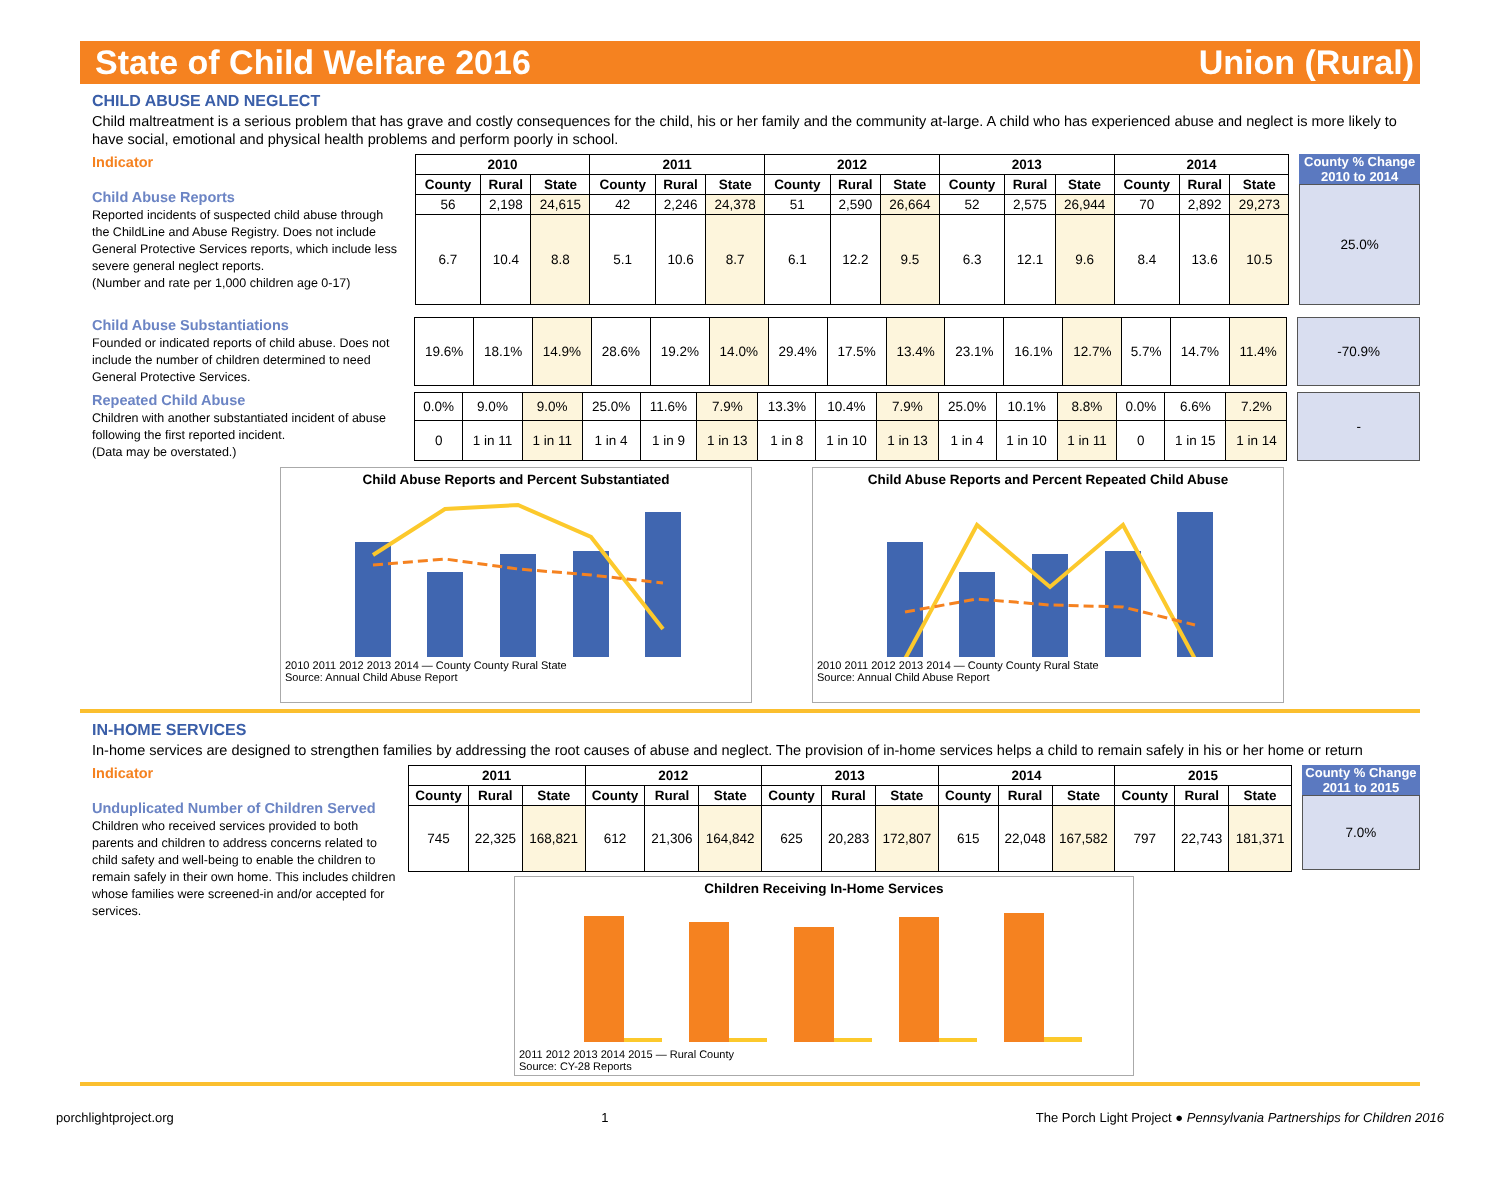State of Child Welfare 2016 Union (Rural)
CHILD ABUSE AND NEGLECT
Child maltreatment is a serious problem that has grave and costly consequences for the child, his or her family and the community at-large. A child who has experienced abuse and neglect is more likely to have social, emotional and physical health problems and perform poorly in school.
Indicator
Child Abuse Reports
Reported incidents of suspected child abuse through the ChildLine and Abuse Registry. Does not include General Protective Services reports, which include less severe general neglect reports.
(Number and rate per 1,000 children age 0-17)
| 2010 | | | 2011 | | | 2012 | | | 2013 | | | 2014 | | |
| --- | --- | --- | --- | --- | --- | --- | --- | --- | --- | --- | --- | --- | --- | --- |
| County | Rural | State | County | Rural | State | County | Rural | State | County | Rural | State | County | Rural | State |
| 56 | 2,198 | 24,615 | 42 | 2,246 | 24,378 | 51 | 2,590 | 26,664 | 52 | 2,575 | 26,944 | 70 | 2,892 | 29,273 |
| 6.7 | 10.4 | 8.8 | 5.1 | 10.6 | 8.7 | 6.1 | 12.2 | 9.5 | 6.3 | 12.1 | 9.6 | 8.4 | 13.6 | 10.5 |
County % Change
2010 to 2014
25.0%
Child Abuse Substantiations
Founded or indicated reports of child abuse. Does not include the number of children determined to need General Protective Services.
| 19.6% | 18.1% | 14.9% | 28.6% | 19.2% | 14.0% | 29.4% | 17.5% | 13.4% | 23.1% | 16.1% | 12.7% | 5.7% | 14.7% | 11.4% |
-70.9%
Repeated Child Abuse
Children with another substantiated incident of abuse following the first reported incident.
(Data may be overstated.)
| 0.0% | 9.0% | 9.0% | 25.0% | 11.6% | 7.9% | 13.3% | 10.4% | 7.9% | 25.0% | 10.1% | 8.8% | 0.0% | 6.6% | 7.2% |
| 0 | 1 in 11 | 1 in 11 | 1 in 4 | 1 in 9 | 1 in 13 | 1 in 8 | 1 in 10 | 1 in 13 | 1 in 4 | 1 in 10 | 1 in 11 | 0 | 1 in 15 | 1 in 14 |
-
Child Abuse Reports and Percent Substantiated
2010 2011 2012 2013 2014 — County County Rural State
Source: Annual Child Abuse Report
Child Abuse Reports and Percent Repeated Child Abuse
2010 2011 2012 2013 2014 — County County Rural State
Source: Annual Child Abuse Report
IN-HOME SERVICES
In-home services are designed to strengthen families by addressing the root causes of abuse and neglect. The provision of in-home services helps a child to remain safely in his or her home or return
Indicator
Unduplicated Number of Children Served
Children who received services provided to both parents and children to address concerns related to child safety and well-being to enable the children to remain safely in their own home. This includes children whose families were screened-in and/or accepted for services.
| 2011 | | | 2012 | | | 2013 | | | 2014 | | | 2015 | | |
| --- | --- | --- | --- | --- | --- | --- | --- | --- | --- | --- | --- | --- | --- | --- |
| County | Rural | State | County | Rural | State | County | Rural | State | County | Rural | State | County | Rural | State |
| 745 | 22,325 | 168,821 | 612 | 21,306 | 164,842 | 625 | 20,283 | 172,807 | 615 | 22,048 | 167,582 | 797 | 22,743 | 181,371 |
Children Receiving In-Home Services
2011 2012 2013 2014 2015 — Rural County
Source: CY-28 Reports
County % Change
2011 to 2015
7.0%
porchlightproject.org 1 The Porch Light Project ● Pennsylvania Partnerships for Children 2016